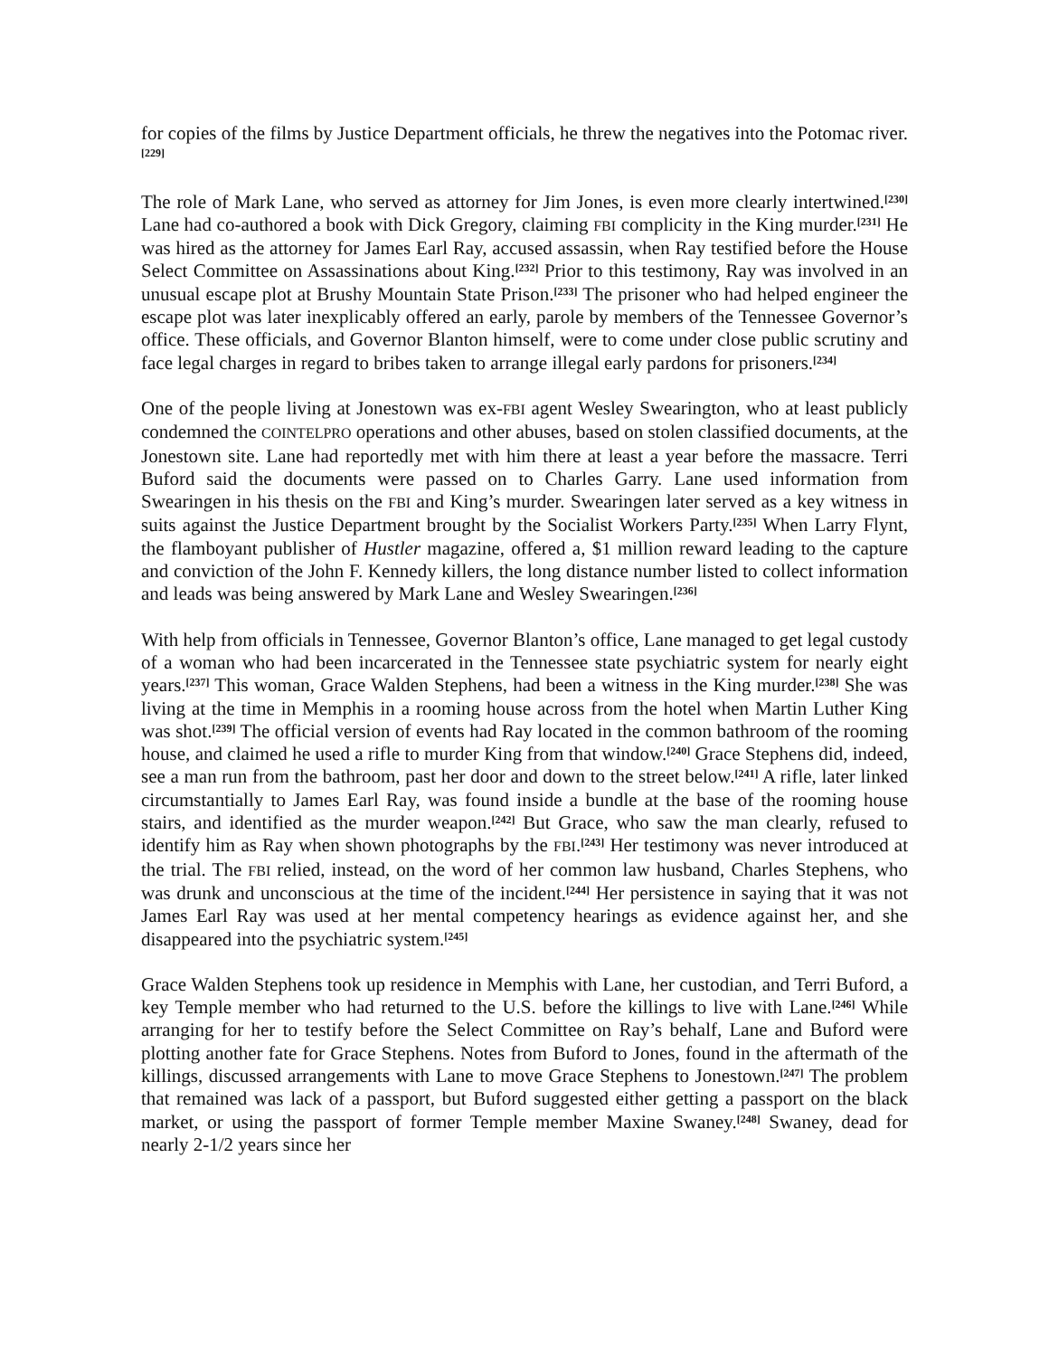for copies of the films by Justice Department officials, he threw the negatives into the Potomac river.<sup>[229]</sup>
The role of Mark Lane, who served as attorney for Jim Jones, is even more clearly intertwined.<sup>[230]</sup> Lane had co-authored a book with Dick Gregory, claiming FBI complicity in the King murder.<sup>[231]</sup> He was hired as the attorney for James Earl Ray, accused assassin, when Ray testified before the House Select Committee on Assassinations about King.<sup>[232]</sup> Prior to this testimony, Ray was involved in an unusual escape plot at Brushy Mountain State Prison.<sup>[233]</sup> The prisoner who had helped engineer the escape plot was later inexplicably offered an early, parole by members of the Tennessee Governor’s office. These officials, and Governor Blanton himself, were to come under close public scrutiny and face legal charges in regard to bribes taken to arrange illegal early pardons for prisoners.<sup>[234]</sup>
One of the people living at Jonestown was ex-FBI agent Wesley Swearington, who at least publicly condemned the COINTELPRO operations and other abuses, based on stolen classified documents, at the Jonestown site. Lane had reportedly met with him there at least a year before the massacre. Terri Buford said the documents were passed on to Charles Garry. Lane used information from Swearingen in his thesis on the FBI and King’s murder. Swearingen later served as a key witness in suits against the Justice Department brought by the Socialist Workers Party.<sup>[235]</sup> When Larry Flynt, the flamboyant publisher of Hustler magazine, offered a, $1 million reward leading to the capture and conviction of the John F. Kennedy killers, the long distance number listed to collect information and leads was being answered by Mark Lane and Wesley Swearingen.<sup>[236]</sup>
With help from officials in Tennessee, Governor Blanton’s office, Lane managed to get legal custody of a woman who had been incarcerated in the Tennessee state psychiatric system for nearly eight years.<sup>[237]</sup> This woman, Grace Walden Stephens, had been a witness in the King murder.<sup>[238]</sup> She was living at the time in Memphis in a rooming house across from the hotel when Martin Luther King was shot.<sup>[239]</sup> The official version of events had Ray located in the common bathroom of the rooming house, and claimed he used a rifle to murder King from that window.<sup>[240]</sup> Grace Stephens did, indeed, see a man run from the bathroom, past her door and down to the street below.<sup>[241]</sup> A rifle, later linked circumstantially to James Earl Ray, was found inside a bundle at the base of the rooming house stairs, and identified as the murder weapon.<sup>[242]</sup> But Grace, who saw the man clearly, refused to identify him as Ray when shown photographs by the FBI.<sup>[243]</sup> Her testimony was never introduced at the trial. The FBI relied, instead, on the word of her common law husband, Charles Stephens, who was drunk and unconscious at the time of the incident.<sup>[244]</sup> Her persistence in saying that it was not James Earl Ray was used at her mental competency hearings as evidence against her, and she disappeared into the psychiatric system.<sup>[245]</sup>
Grace Walden Stephens took up residence in Memphis with Lane, her custodian, and Terri Buford, a key Temple member who had returned to the U.S. before the killings to live with Lane.<sup>[246]</sup> While arranging for her to testify before the Select Committee on Ray’s behalf, Lane and Buford were plotting another fate for Grace Stephens. Notes from Buford to Jones, found in the aftermath of the killings, discussed arrangements with Lane to move Grace Stephens to Jonestown.<sup>[247]</sup> The problem that remained was lack of a passport, but Buford suggested either getting a passport on the black market, or using the passport of former Temple member Maxine Swaney.<sup>[248]</sup> Swaney, dead for nearly 2-1/2 years since her